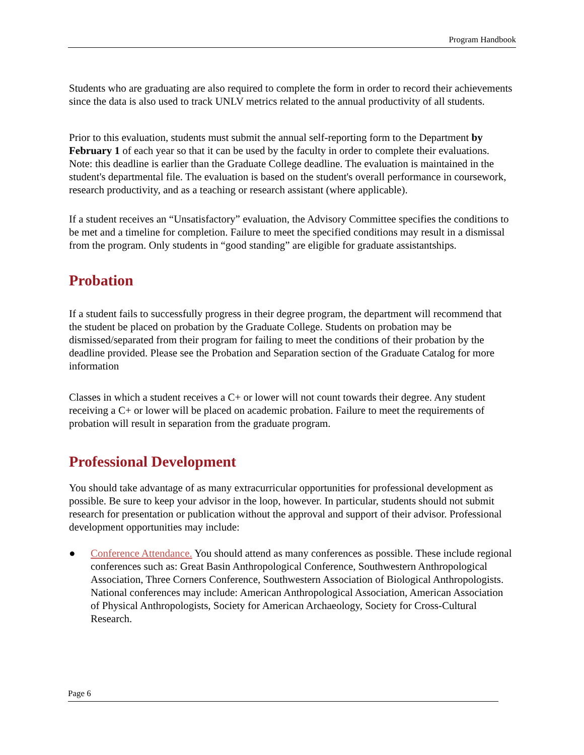Program Handbook
Students who are graduating are also required to complete the form in order to record their achievements since the data is also used to track UNLV metrics related to the annual productivity of all students.
Prior to this evaluation, students must submit the annual self-reporting form to the Department by February 1 of each year so that it can be used by the faculty in order to complete their evaluations. Note: this deadline is earlier than the Graduate College deadline. The evaluation is maintained in the student's departmental file. The evaluation is based on the student's overall performance in coursework, research productivity, and as a teaching or research assistant (where applicable).
If a student receives an “Unsatisfactory” evaluation, the Advisory Committee specifies the conditions to be met and a timeline for completion. Failure to meet the specified conditions may result in a dismissal from the program. Only students in “good standing” are eligible for graduate assistantships.
Probation
If a student fails to successfully progress in their degree program, the department will recommend that the student be placed on probation by the Graduate College. Students on probation may be dismissed/separated from their program for failing to meet the conditions of their probation by the deadline provided. Please see the Probation and Separation section of the Graduate Catalog for more information
Classes in which a student receives a C+ or lower will not count towards their degree. Any student receiving a C+ or lower will be placed on academic probation. Failure to meet the requirements of probation will result in separation from the graduate program.
Professional Development
You should take advantage of as many extracurricular opportunities for professional development as possible. Be sure to keep your advisor in the loop, however. In particular, students should not submit research for presentation or publication without the approval and support of their advisor. Professional development opportunities may include:
● Conference Attendance. You should attend as many conferences as possible. These include regional conferences such as: Great Basin Anthropological Conference, Southwestern Anthropological Association, Three Corners Conference, Southwestern Association of Biological Anthropologists. National conferences may include: American Anthropological Association, American Association of Physical Anthropologists, Society for American Archaeology, Society for Cross-Cultural Research.
Page 6